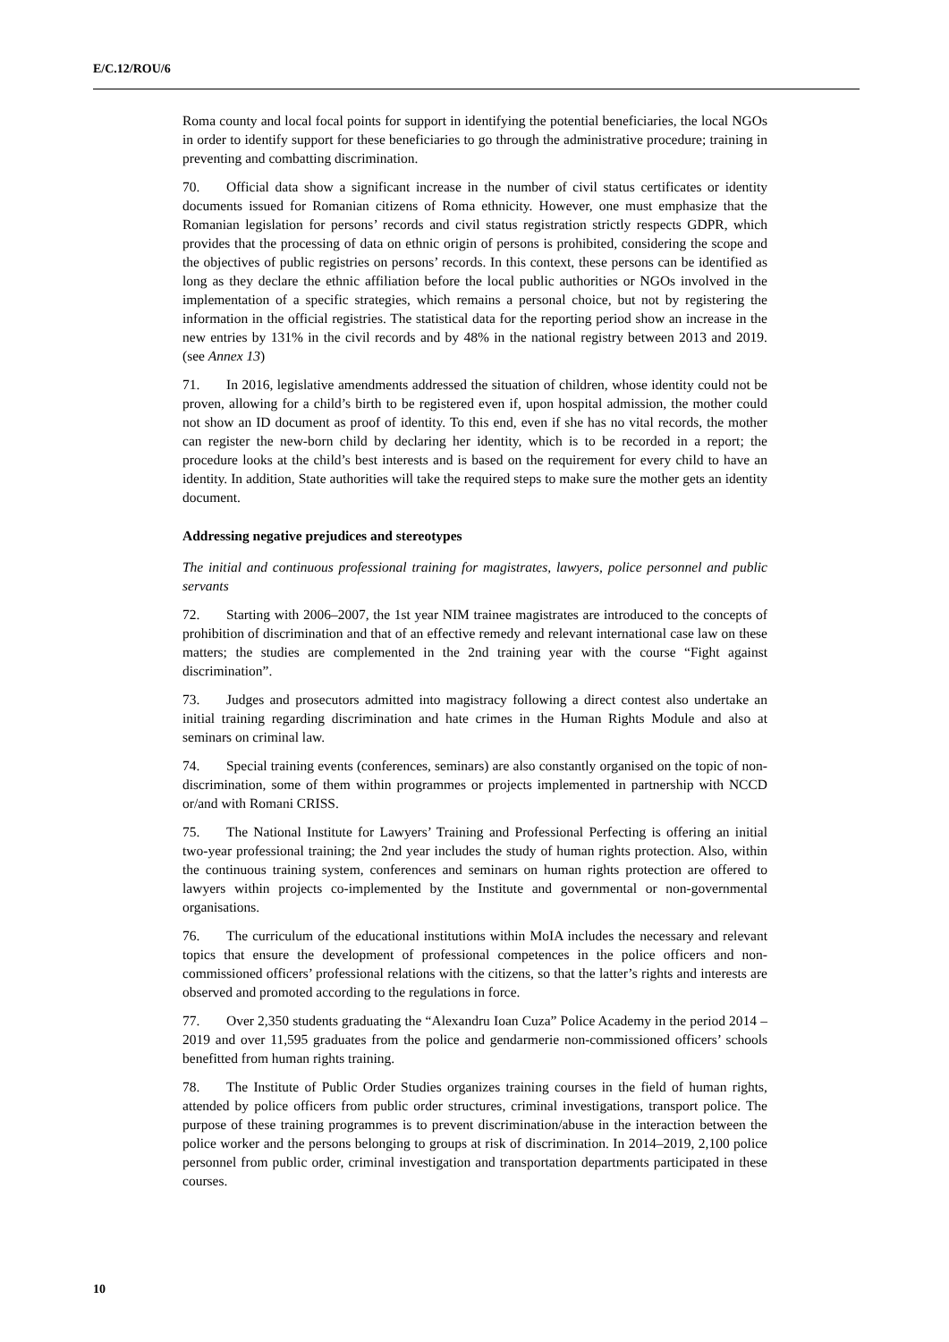E/C.12/ROU/6
Roma county and local focal points for support in identifying the potential beneficiaries, the local NGOs in order to identify support for these beneficiaries to go through the administrative procedure; training in preventing and combatting discrimination.
70. Official data show a significant increase in the number of civil status certificates or identity documents issued for Romanian citizens of Roma ethnicity. However, one must emphasize that the Romanian legislation for persons’ records and civil status registration strictly respects GDPR, which provides that the processing of data on ethnic origin of persons is prohibited, considering the scope and the objectives of public registries on persons’ records. In this context, these persons can be identified as long as they declare the ethnic affiliation before the local public authorities or NGOs involved in the implementation of a specific strategies, which remains a personal choice, but not by registering the information in the official registries. The statistical data for the reporting period show an increase in the new entries by 131% in the civil records and by 48% in the national registry between 2013 and 2019. (see Annex 13)
71. In 2016, legislative amendments addressed the situation of children, whose identity could not be proven, allowing for a child’s birth to be registered even if, upon hospital admission, the mother could not show an ID document as proof of identity. To this end, even if she has no vital records, the mother can register the new-born child by declaring her identity, which is to be recorded in a report; the procedure looks at the child’s best interests and is based on the requirement for every child to have an identity. In addition, State authorities will take the required steps to make sure the mother gets an identity document.
Addressing negative prejudices and stereotypes
The initial and continuous professional training for magistrates, lawyers, police personnel and public servants
72. Starting with 2006–2007, the 1st year NIM trainee magistrates are introduced to the concepts of prohibition of discrimination and that of an effective remedy and relevant international case law on these matters; the studies are complemented in the 2nd training year with the course “Fight against discrimination”.
73. Judges and prosecutors admitted into magistracy following a direct contest also undertake an initial training regarding discrimination and hate crimes in the Human Rights Module and also at seminars on criminal law.
74. Special training events (conferences, seminars) are also constantly organised on the topic of non-discrimination, some of them within programmes or projects implemented in partnership with NCCD or/and with Romani CRISS.
75. The National Institute for Lawyers’ Training and Professional Perfecting is offering an initial two-year professional training; the 2nd year includes the study of human rights protection. Also, within the continuous training system, conferences and seminars on human rights protection are offered to lawyers within projects co-implemented by the Institute and governmental or non-governmental organisations.
76. The curriculum of the educational institutions within MoIA includes the necessary and relevant topics that ensure the development of professional competences in the police officers and non-commissioned officers’ professional relations with the citizens, so that the latter’s rights and interests are observed and promoted according to the regulations in force.
77. Over 2,350 students graduating the “Alexandru Ioan Cuza” Police Academy in the period 2014 – 2019 and over 11,595 graduates from the police and gendarmerie non-commissioned officers’ schools benefitted from human rights training.
78. The Institute of Public Order Studies organizes training courses in the field of human rights, attended by police officers from public order structures, criminal investigations, transport police. The purpose of these training programmes is to prevent discrimination/abuse in the interaction between the police worker and the persons belonging to groups at risk of discrimination. In 2014–2019, 2,100 police personnel from public order, criminal investigation and transportation departments participated in these courses.
10